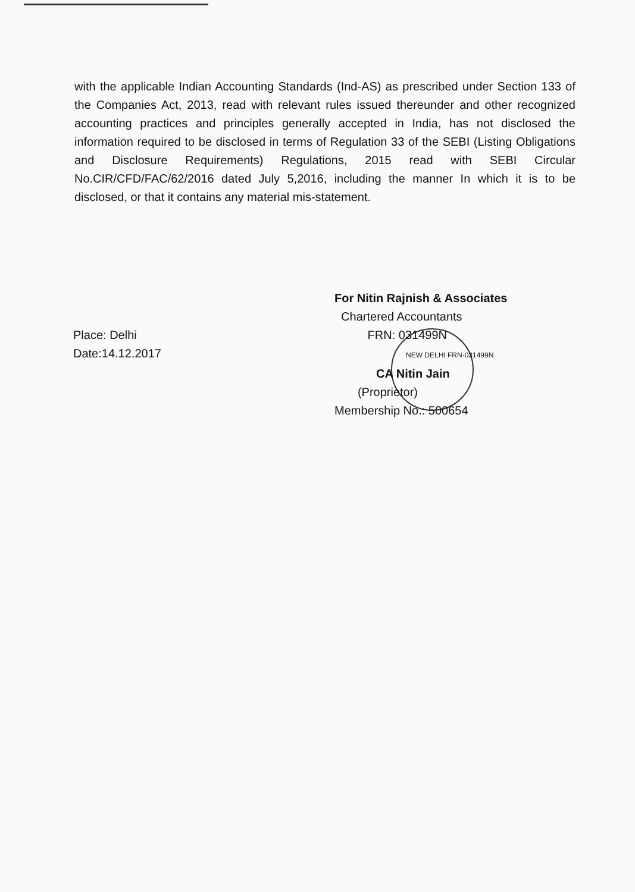with the applicable Indian Accounting Standards (Ind-AS) as prescribed under Section 133 of the Companies Act, 2013, read with relevant rules issued thereunder and other recognized accounting practices and principles generally accepted in India, has not disclosed the information required to be disclosed in terms of Regulation 33 of the SEBI (Listing Obligations and Disclosure Requirements) Regulations, 2015 read with SEBI Circular No.CIR/CFD/FAC/62/2016 dated July 5,2016, including the manner In which it is to be disclosed, or that it contains any material mis-statement.
Place: Delhi
Date:14.12.2017
For Nitin Rajnish & Associates
Chartered Accountants
FRN: 031499N
NEW DELHI FRN-031499N
CA Nitin Jain
(Proprietor)
Membership No.: 500654